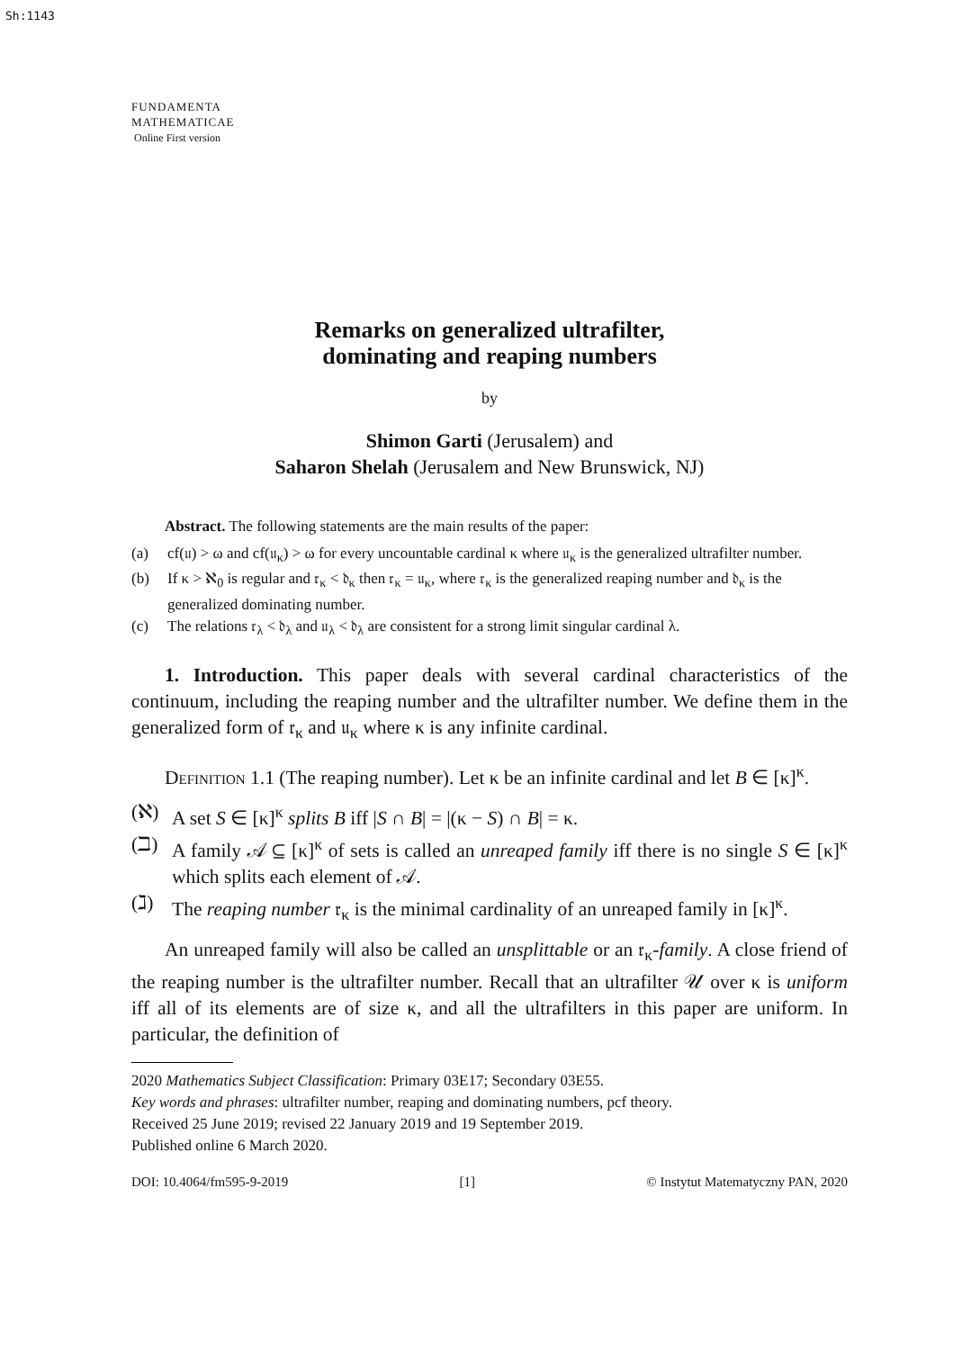Sh:1143
FUNDAMENTA
MATHEMATICAE
Online First version
Remarks on generalized ultrafilter,
dominating and reaping numbers
by
Shimon Garti (Jerusalem) and
Saharon Shelah (Jerusalem and New Brunswick, NJ)
Abstract. The following statements are the main results of the paper:
(a) cf(𝔲) > ω and cf(𝔲<sub>κ</sub>) > ω for every uncountable cardinal κ where 𝔲<sub>κ</sub> is the generalized ultrafilter number.
(b) If κ > ℵ<sub>0</sub> is regular and 𝔯<sub>κ</sub> < 𝔡<sub>κ</sub> then 𝔯<sub>κ</sub> = 𝔲<sub>κ</sub>, where 𝔯<sub>κ</sub> is the generalized reaping number and 𝔡<sub>κ</sub> is the generalized dominating number.
(c) The relations 𝔯<sub>λ</sub> < 𝔡<sub>λ</sub> and 𝔲<sub>λ</sub> < 𝔡<sub>λ</sub> are consistent for a strong limit singular cardinal λ.
1. Introduction. This paper deals with several cardinal characteristics of the continuum, including the reaping number and the ultrafilter number. We define them in the generalized form of 𝔯<sub>κ</sub> and 𝔲<sub>κ</sub> where κ is any infinite cardinal.
Definition 1.1 (The reaping number). Let κ be an infinite cardinal and let B ∈ [κ]<sup>κ</sup>.
(ℵ) A set S ∈ [κ]<sup>κ</sup> splits B iff |S ∩ B| = |(κ − S) ∩ B| = κ.
(ℶ) A family 𝒜 ⊆ [κ]<sup>κ</sup> of sets is called an unreaped family iff there is no single S ∈ [κ]<sup>κ</sup> which splits each element of 𝒜.
(ℷ) The reaping number 𝔯<sub>κ</sub> is the minimal cardinality of an unreaped family in [κ]<sup>κ</sup>.
An unreaped family will also be called an unsplittable or an 𝔯<sub>κ</sub>-family. A close friend of the reaping number is the ultrafilter number. Recall that an ultrafilter 𝒰 over κ is uniform iff all of its elements are of size κ, and all the ultrafilters in this paper are uniform. In particular, the definition of
2020 Mathematics Subject Classification: Primary 03E17; Secondary 03E55.
Key words and phrases: ultrafilter number, reaping and dominating numbers, pcf theory.
Received 25 June 2019; revised 22 January 2019 and 19 September 2019.
Published online 6 March 2020.
DOI: 10.4064/fm595-9-2019 [1] © Instytut Matematyczny PAN, 2020